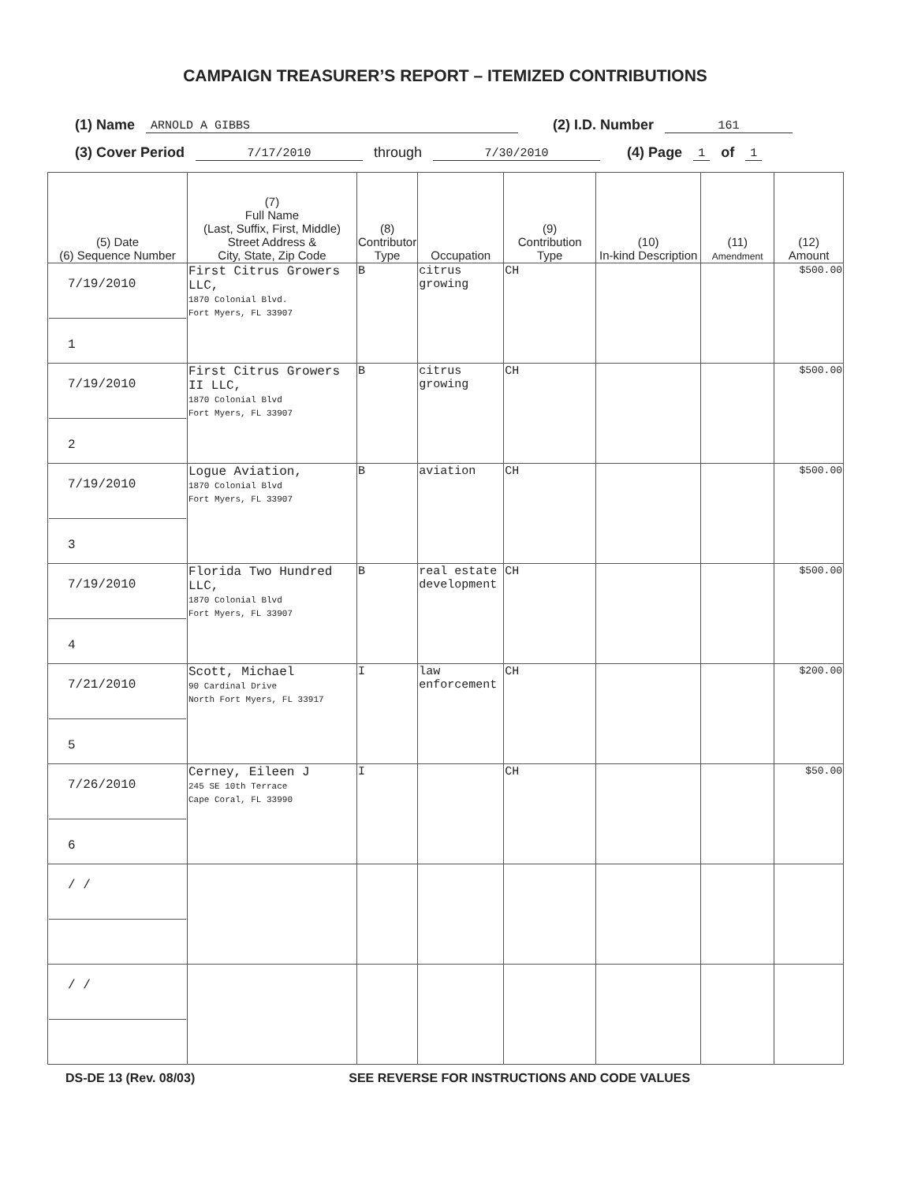CAMPAIGN TREASURER’S REPORT – ITEMIZED CONTRIBUTIONS
(1) Name ARNOLD A GIBBS (2) I.D. Number 161
(3) Cover Period 7/17/2010 through 7/30/2010 (4) Page 1 of 1
| (5) Date (6) Sequence Number | (7) Full Name (Last, Suffix, First, Middle) Street Address & City, State, Zip Code | (8) Contributor Type | Occupation | (9) Contribution Type | (10) In-kind Description | (11) Amendment | (12) Amount |
| --- | --- | --- | --- | --- | --- | --- | --- |
| 7/19/2010 1 | First Citrus Growers LLC, 1870 Colonial Blvd. Fort Myers, FL 33907 | B | citrus growing | CH | | | $500.00 |
| 7/19/2010 2 | First Citrus Growers II LLC, 1870 Colonial Blvd Fort Myers, FL 33907 | B | citrus growing | CH | | | $500.00 |
| 7/19/2010 3 | Logue Aviation, 1870 Colonial Blvd Fort Myers, FL 33907 | B | aviation | CH | | | $500.00 |
| 7/19/2010 4 | Florida Two Hundred LLC, 1870 Colonial Blvd Fort Myers, FL 33907 | B | real estate development | CH | | | $500.00 |
| 7/21/2010 5 | Scott, Michael 90 Cardinal Drive North Fort Myers, FL 33917 | I | law enforcement | CH | | | $200.00 |
| 7/26/2010 6 | Cerney, Eileen J 245 SE 10th Terrace Cape Coral, FL 33990 | I | | CH | | | $50.00 |
| / / | | | | | | | |
| / / | | | | | | | |
DS-DE 13 (Rev. 08/03) SEE REVERSE FOR INSTRUCTIONS AND CODE VALUES